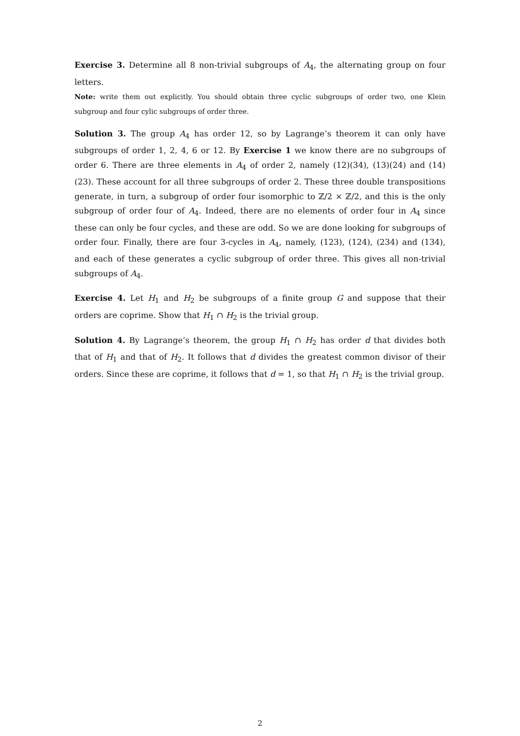Exercise 3. Determine all 8 non-trivial subgroups of A<sub>4</sub>, the alternating group on four letters.
Note: write them out explicitly. You should obtain three cyclic subgroups of order two, one Klein subgroup and four cylic subgroups of order three.
Solution 3. The group A<sub>4</sub> has order 12, so by Lagrange’s theorem it can only have subgroups of order 1, 2, 4, 6 or 12. By Exercise 1 we know there are no subgroups of order 6. There are three elements in A<sub>4</sub> of order 2, namely (12)(34), (13)(24) and (14)(23). These account for all three subgroups of order 2. These three double transpositions generate, in turn, a subgroup of order four isomorphic to ℤ/2 × ℤ/2, and this is the only subgroup of order four of A<sub>4</sub>. Indeed, there are no elements of order four in A<sub>4</sub> since these can only be four cycles, and these are odd. So we are done looking for subgroups of order four. Finally, there are four 3-cycles in A<sub>4</sub>, namely, (123), (124), (234) and (134), and each of these generates a cyclic subgroup of order three. This gives all non-trivial subgroups of A<sub>4</sub>.
Exercise 4. Let H<sub>1</sub> and H<sub>2</sub> be subgroups of a finite group G and suppose that their orders are coprime. Show that H<sub>1</sub> ∩ H<sub>2</sub> is the trivial group.
Solution 4. By Lagrange’s theorem, the group H<sub>1</sub> ∩ H<sub>2</sub> has order d that divides both that of H<sub>1</sub> and that of H<sub>2</sub>. It follows that d divides the greatest common divisor of their orders. Since these are coprime, it follows that d = 1, so that H<sub>1</sub> ∩ H<sub>2</sub> is the trivial group.
2